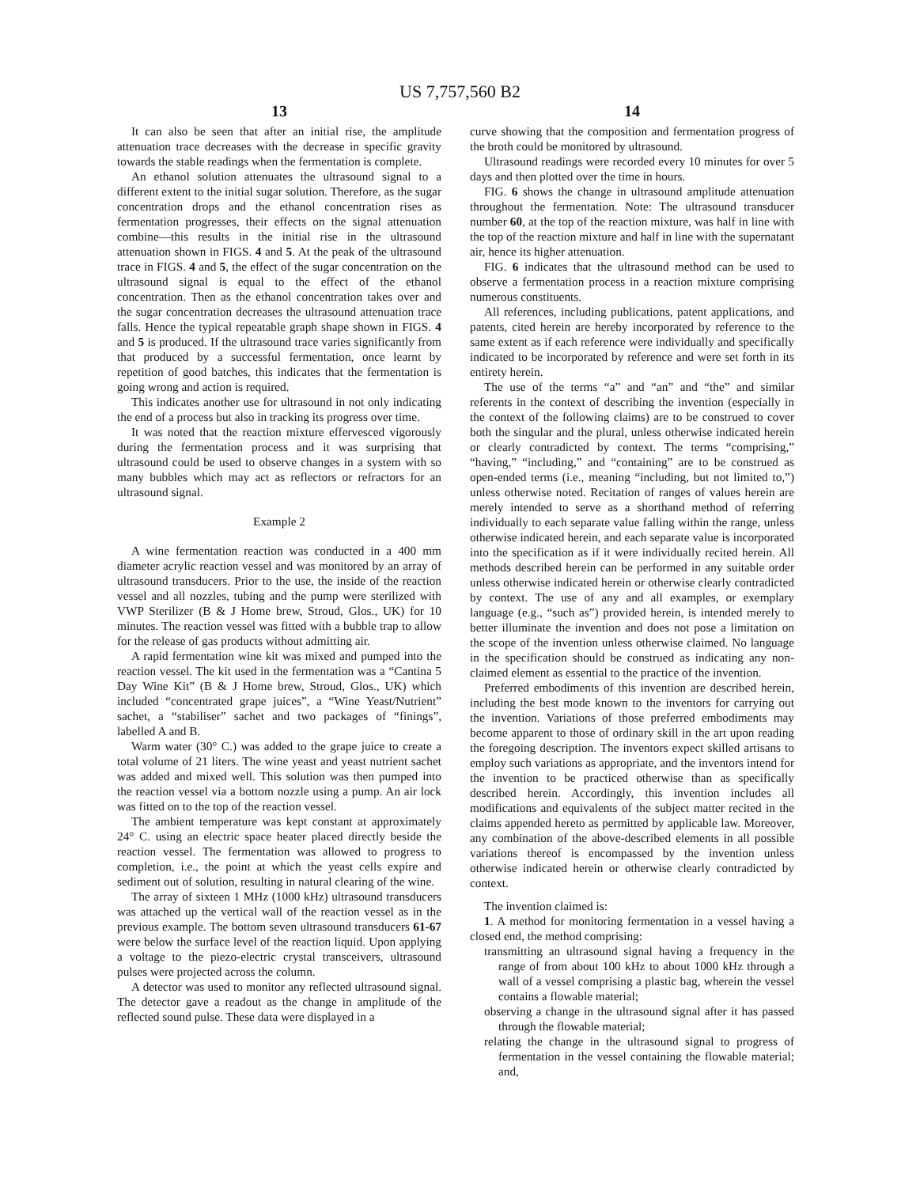US 7,757,560 B2
13
It can also be seen that after an initial rise, the amplitude attenuation trace decreases with the decrease in specific gravity towards the stable readings when the fermentation is complete.
An ethanol solution attenuates the ultrasound signal to a different extent to the initial sugar solution. Therefore, as the sugar concentration drops and the ethanol concentration rises as fermentation progresses, their effects on the signal attenuation combine—this results in the initial rise in the ultrasound attenuation shown in FIGS. 4 and 5. At the peak of the ultrasound trace in FIGS. 4 and 5, the effect of the sugar concentration on the ultrasound signal is equal to the effect of the ethanol concentration. Then as the ethanol concentration takes over and the sugar concentration decreases the ultrasound attenuation trace falls. Hence the typical repeatable graph shape shown in FIGS. 4 and 5 is produced. If the ultrasound trace varies significantly from that produced by a successful fermentation, once learnt by repetition of good batches, this indicates that the fermentation is going wrong and action is required.
This indicates another use for ultrasound in not only indicating the end of a process but also in tracking its progress over time.
It was noted that the reaction mixture effervesced vigorously during the fermentation process and it was surprising that ultrasound could be used to observe changes in a system with so many bubbles which may act as reflectors or refractors for an ultrasound signal.
Example 2
A wine fermentation reaction was conducted in a 400 mm diameter acrylic reaction vessel and was monitored by an array of ultrasound transducers. Prior to the use, the inside of the reaction vessel and all nozzles, tubing and the pump were sterilized with VWP Sterilizer (B & J Home brew, Stroud, Glos., UK) for 10 minutes. The reaction vessel was fitted with a bubble trap to allow for the release of gas products without admitting air.
A rapid fermentation wine kit was mixed and pumped into the reaction vessel. The kit used in the fermentation was a “Cantina 5 Day Wine Kit” (B & J Home brew, Stroud, Glos., UK) which included “concentrated grape juices”, a “Wine Yeast/Nutrient” sachet, a “stabiliser” sachet and two packages of “finings”, labelled A and B.
Warm water (30° C.) was added to the grape juice to create a total volume of 21 liters. The wine yeast and yeast nutrient sachet was added and mixed well. This solution was then pumped into the reaction vessel via a bottom nozzle using a pump. An air lock was fitted on to the top of the reaction vessel.
The ambient temperature was kept constant at approximately 24° C. using an electric space heater placed directly beside the reaction vessel. The fermentation was allowed to progress to completion, i.e., the point at which the yeast cells expire and sediment out of solution, resulting in natural clearing of the wine.
The array of sixteen 1 MHz (1000 kHz) ultrasound transducers was attached up the vertical wall of the reaction vessel as in the previous example. The bottom seven ultrasound transducers 61-67 were below the surface level of the reaction liquid. Upon applying a voltage to the piezo-electric crystal transceivers, ultrasound pulses were projected across the column.
A detector was used to monitor any reflected ultrasound signal. The detector gave a readout as the change in amplitude of the reflected sound pulse. These data were displayed in a
14
curve showing that the composition and fermentation progress of the broth could be monitored by ultrasound.
Ultrasound readings were recorded every 10 minutes for over 5 days and then plotted over the time in hours.
FIG. 6 shows the change in ultrasound amplitude attenuation throughout the fermentation. Note: The ultrasound transducer number 60, at the top of the reaction mixture, was half in line with the top of the reaction mixture and half in line with the supernatant air, hence its higher attenuation.
FIG. 6 indicates that the ultrasound method can be used to observe a fermentation process in a reaction mixture comprising numerous constituents.
All references, including publications, patent applications, and patents, cited herein are hereby incorporated by reference to the same extent as if each reference were individually and specifically indicated to be incorporated by reference and were set forth in its entirety herein.
The use of the terms “a” and “an” and “the” and similar referents in the context of describing the invention (especially in the context of the following claims) are to be construed to cover both the singular and the plural, unless otherwise indicated herein or clearly contradicted by context. The terms “comprising,” “having,” “including,” and “containing” are to be construed as open-ended terms (i.e., meaning “including, but not limited to,”) unless otherwise noted. Recitation of ranges of values herein are merely intended to serve as a shorthand method of referring individually to each separate value falling within the range, unless otherwise indicated herein, and each separate value is incorporated into the specification as if it were individually recited herein. All methods described herein can be performed in any suitable order unless otherwise indicated herein or otherwise clearly contradicted by context. The use of any and all examples, or exemplary language (e.g., “such as”) provided herein, is intended merely to better illuminate the invention and does not pose a limitation on the scope of the invention unless otherwise claimed. No language in the specification should be construed as indicating any non-claimed element as essential to the practice of the invention.
Preferred embodiments of this invention are described herein, including the best mode known to the inventors for carrying out the invention. Variations of those preferred embodiments may become apparent to those of ordinary skill in the art upon reading the foregoing description. The inventors expect skilled artisans to employ such variations as appropriate, and the inventors intend for the invention to be practiced otherwise than as specifically described herein. Accordingly, this invention includes all modifications and equivalents of the subject matter recited in the claims appended hereto as permitted by applicable law. Moreover, any combination of the above-described elements in all possible variations thereof is encompassed by the invention unless otherwise indicated herein or otherwise clearly contradicted by context.
The invention claimed is:
1. A method for monitoring fermentation in a vessel having a closed end, the method comprising:
transmitting an ultrasound signal having a frequency in the range of from about 100 kHz to about 1000 kHz through a wall of a vessel comprising a plastic bag, wherein the vessel contains a flowable material;
observing a change in the ultrasound signal after it has passed through the flowable material;
relating the change in the ultrasound signal to progress of fermentation in the vessel containing the flowable material; and,